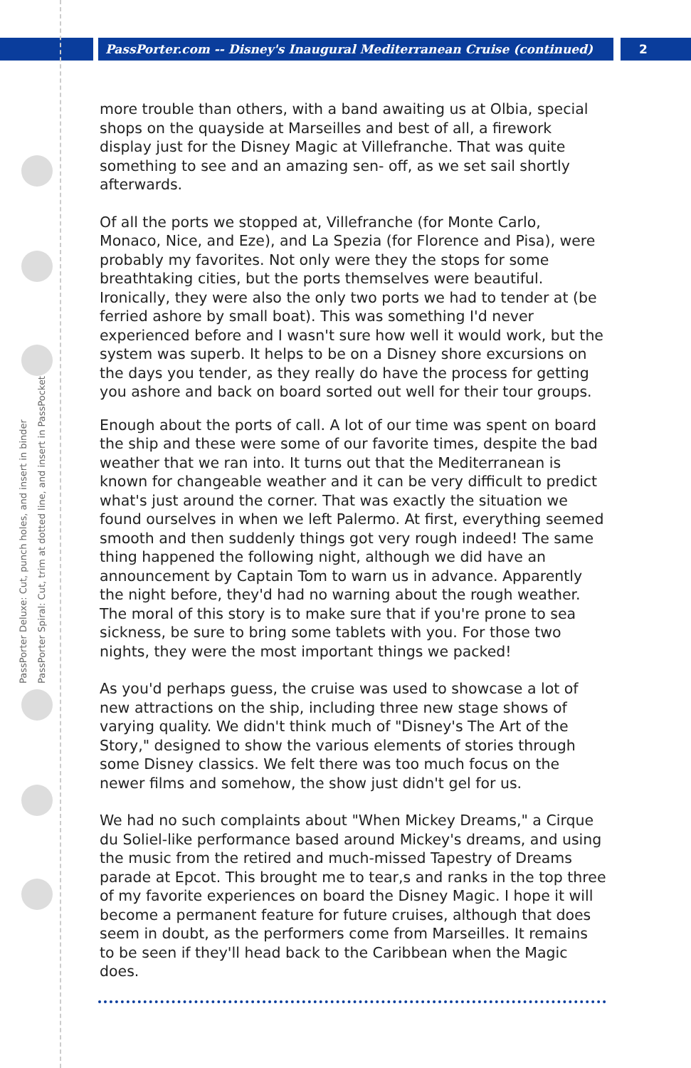PassPorter.com -- Disney's Inaugural Mediterranean Cruise (continued)
2
PassPorter Deluxe: Cut, punch holes, and insert in binder
PassPorter Spiral: Cut, trim at dotted line, and insert in PassPocket
more trouble than others, with a band awaiting us at Olbia, special shops on the quayside at Marseilles and best of all, a firework display just for the Disney Magic at Villefranche. That was quite something to see and an amazing sen- off, as we set sail shortly afterwards.
Of all the ports we stopped at, Villefranche (for Monte Carlo, Monaco, Nice, and Eze), and La Spezia (for Florence and Pisa), were probably my favorites. Not only were they the stops for some breathtaking cities, but the ports themselves were beautiful. Ironically, they were also the only two ports we had to tender at (be ferried ashore by small boat). This was something I'd never experienced before and I wasn't sure how well it would work, but the system was superb. It helps to be on a Disney shore excursions on the days you tender, as they really do have the process for getting you ashore and back on board sorted out well for their tour groups.
Enough about the ports of call. A lot of our time was spent on board the ship and these were some of our favorite times, despite the bad weather that we ran into. It turns out that the Mediterranean is known for changeable weather and it can be very difficult to predict what's just around the corner. That was exactly the situation we found ourselves in when we left Palermo. At first, everything seemed smooth and then suddenly things got very rough indeed! The same thing happened the following night, although we did have an announcement by Captain Tom to warn us in advance. Apparently the night before, they'd had no warning about the rough weather. The moral of this story is to make sure that if you're prone to sea sickness, be sure to bring some tablets with you. For those two nights, they were the most important things we packed!
As you'd perhaps guess, the cruise was used to showcase a lot of new attractions on the ship, including three new stage shows of varying quality. We didn't think much of "Disney's The Art of the Story," designed to show the various elements of stories through some Disney classics. We felt there was too much focus on the newer films and somehow, the show just didn't gel for us.
We had no such complaints about "When Mickey Dreams," a Cirque du Soliel-like performance based around Mickey's dreams, and using the music from the retired and much-missed Tapestry of Dreams parade at Epcot. This brought me to tear,s and ranks in the top three of my favorite experiences on board the Disney Magic. I hope it will become a permanent feature for future cruises, although that does seem in doubt, as the performers come from Marseilles. It remains to be seen if they'll head back to the Caribbean when the Magic does.